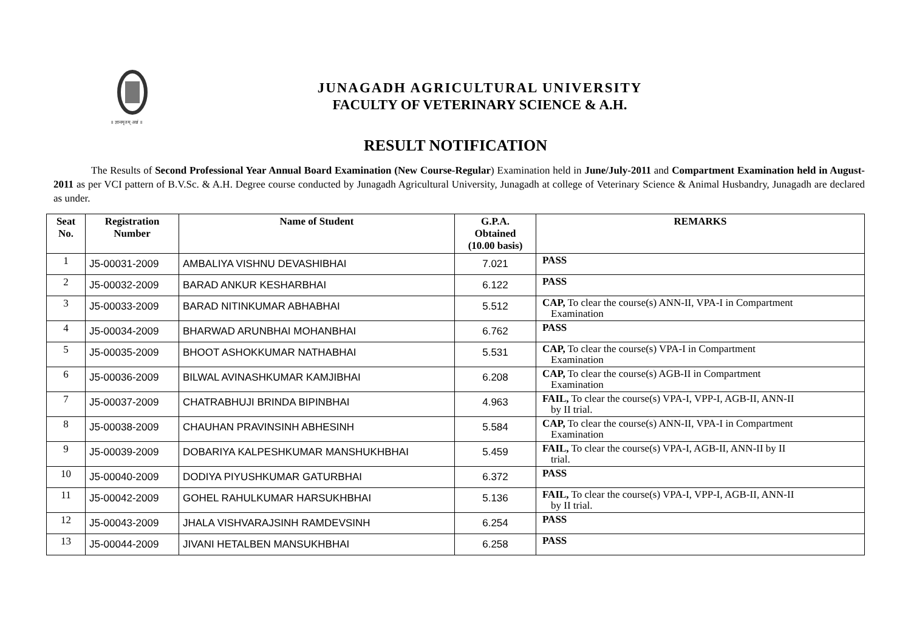॥ ज्ञानमृतम् अन्नं ॥
JUNAGADH AGRICULTURAL UNIVERSITY
FACULTY OF VETERINARY SCIENCE & A.H.
RESULT NOTIFICATION
The Results of Second Professional Year Annual Board Examination (New Course-Regular) Examination held in June/July-2011 and Compartment Examination held in August-2011 as per VCI pattern of B.V.Sc. & A.H. Degree course conducted by Junagadh Agricultural University, Junagadh at college of Veterinary Science & Animal Husbandry, Junagadh are declared as under.
| Seat No. | Registration Number | Name of Student | G.P.A. Obtained (10.00 basis) | REMARKS |
| --- | --- | --- | --- | --- |
| 1 | J5-00031-2009 | AMBALIYA VISHNU DEVASHIBHAI | 7.021 | PASS |
| 2 | J5-00032-2009 | BARAD ANKUR KESHARBHAI | 6.122 | PASS |
| 3 | J5-00033-2009 | BARAD NITINKUMAR ABHABHAI | 5.512 | CAP, To clear the course(s) ANN-II, VPA-I in Compartment Examination |
| 4 | J5-00034-2009 | BHARWAD ARUNBHAI MOHANBHAI | 6.762 | PASS |
| 5 | J5-00035-2009 | BHOOT ASHOKKUMAR NATHABHAI | 5.531 | CAP, To clear the course(s) VPA-I in Compartment Examination |
| 6 | J5-00036-2009 | BILWAL AVINASHKUMAR KAMJIBHAI | 6.208 | CAP, To clear the course(s) AGB-II in Compartment Examination |
| 7 | J5-00037-2009 | CHATRABHUJI BRINDA BIPINBHAI | 4.963 | FAIL, To clear the course(s) VPA-I, VPP-I, AGB-II, ANN-II by II trial. |
| 8 | J5-00038-2009 | CHAUHAN PRAVINSINH ABHESINH | 5.584 | CAP, To clear the course(s) ANN-II, VPA-I in Compartment Examination |
| 9 | J5-00039-2009 | DOBARIYA KALPESHKUMAR MANSHUKHBHAI | 5.459 | FAIL, To clear the course(s) VPA-I, AGB-II, ANN-II by II trial. |
| 10 | J5-00040-2009 | DODIYA PIYUSHKUMAR GATURBHAI | 6.372 | PASS |
| 11 | J5-00042-2009 | GOHEL RAHULKUMAR HARSUKHBHAI | 5.136 | FAIL, To clear the course(s) VPA-I, VPP-I, AGB-II, ANN-II by II trial. |
| 12 | J5-00043-2009 | JHALA VISHVARAJSINH RAMDEVSINH | 6.254 | PASS |
| 13 | J5-00044-2009 | JIVANI HETALBEN MANSUKHBHAI | 6.258 | PASS |